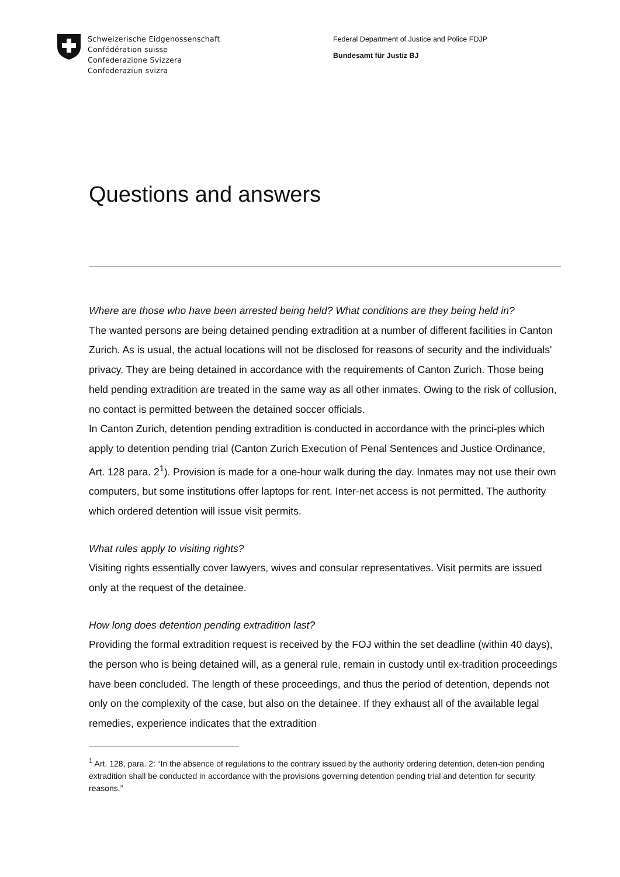Schweizerische Eidgenossenschaft
Confédération suisse
Confederazione Svizzera
Confederaziun svizra
Federal Department of Justice and Police FDJP
Bundesamt für Justiz BJ
Questions and answers
Where are those who have been arrested being held? What conditions are they being held in?
The wanted persons are being detained pending extradition at a number of different facilities in Canton Zurich. As is usual, the actual locations will not be disclosed for reasons of security and the individuals' privacy. They are being detained in accordance with the requirements of Canton Zurich. Those being held pending extradition are treated in the same way as all other inmates. Owing to the risk of collusion, no contact is permitted between the detained soccer officials.
In Canton Zurich, detention pending extradition is conducted in accordance with the princi-ples which apply to detention pending trial (Canton Zurich Execution of Penal Sentences and Justice Ordinance, Art. 128 para. 2<sup>1</sup>). Provision is made for a one-hour walk during the day. Inmates may not use their own computers, but some institutions offer laptops for rent. Inter-net access is not permitted. The authority which ordered detention will issue visit permits.
What rules apply to visiting rights?
Visiting rights essentially cover lawyers, wives and consular representatives. Visit permits are issued only at the request of the detainee.
How long does detention pending extradition last?
Providing the formal extradition request is received by the FOJ within the set deadline (within 40 days), the person who is being detained will, as a general rule, remain in custody until ex-tradition proceedings have been concluded. The length of these proceedings, and thus the period of detention, depends not only on the complexity of the case, but also on the detainee. If they exhaust all of the available legal remedies, experience indicates that the extradition
<sup>1</sup> Art. 128, para. 2: “In the absence of regulations to the contrary issued by the authority ordering detention, deten-tion pending extradition shall be conducted in accordance with the provisions governing detention pending trial and detention for security reasons.”